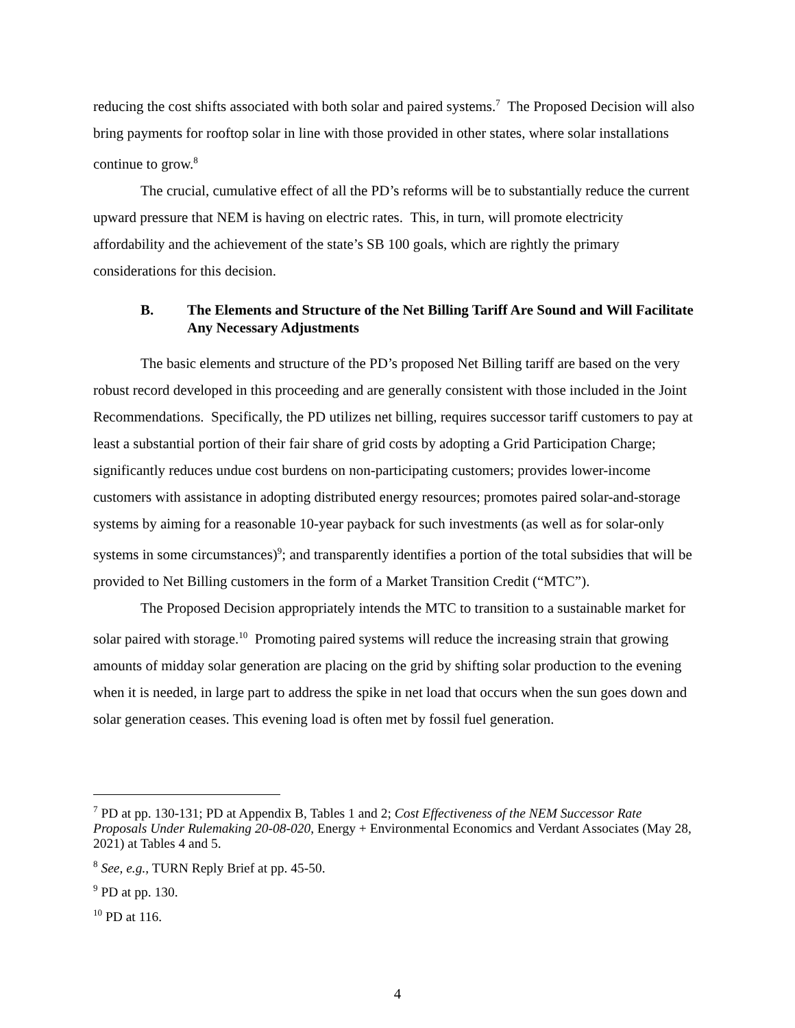reducing the cost shifts associated with both solar and paired systems.<sup>7</sup> The Proposed Decision will also bring payments for rooftop solar in line with those provided in other states, where solar installations continue to grow.<sup>8</sup>
The crucial, cumulative effect of all the PD’s reforms will be to substantially reduce the current upward pressure that NEM is having on electric rates. This, in turn, will promote electricity affordability and the achievement of the state’s SB 100 goals, which are rightly the primary considerations for this decision.
B. The Elements and Structure of the Net Billing Tariff Are Sound and Will Facilitate Any Necessary Adjustments
The basic elements and structure of the PD’s proposed Net Billing tariff are based on the very robust record developed in this proceeding and are generally consistent with those included in the Joint Recommendations. Specifically, the PD utilizes net billing, requires successor tariff customers to pay at least a substantial portion of their fair share of grid costs by adopting a Grid Participation Charge; significantly reduces undue cost burdens on non-participating customers; provides lower-income customers with assistance in adopting distributed energy resources; promotes paired solar-and-storage systems by aiming for a reasonable 10-year payback for such investments (as well as for solar-only systems in some circumstances)<sup>9</sup>; and transparently identifies a portion of the total subsidies that will be provided to Net Billing customers in the form of a Market Transition Credit (“MTC”).
The Proposed Decision appropriately intends the MTC to transition to a sustainable market for solar paired with storage.<sup>10</sup> Promoting paired systems will reduce the increasing strain that growing amounts of midday solar generation are placing on the grid by shifting solar production to the evening when it is needed, in large part to address the spike in net load that occurs when the sun goes down and solar generation ceases. This evening load is often met by fossil fuel generation.
<sup>7</sup> PD at pp. 130-131; PD at Appendix B, Tables 1 and 2; Cost Effectiveness of the NEM Successor Rate Proposals Under Rulemaking 20-08-020, Energy + Environmental Economics and Verdant Associates (May 28, 2021) at Tables 4 and 5.
<sup>8</sup> See, e.g., TURN Reply Brief at pp. 45-50.
<sup>9</sup> PD at pp. 130.
<sup>10</sup> PD at 116.
4